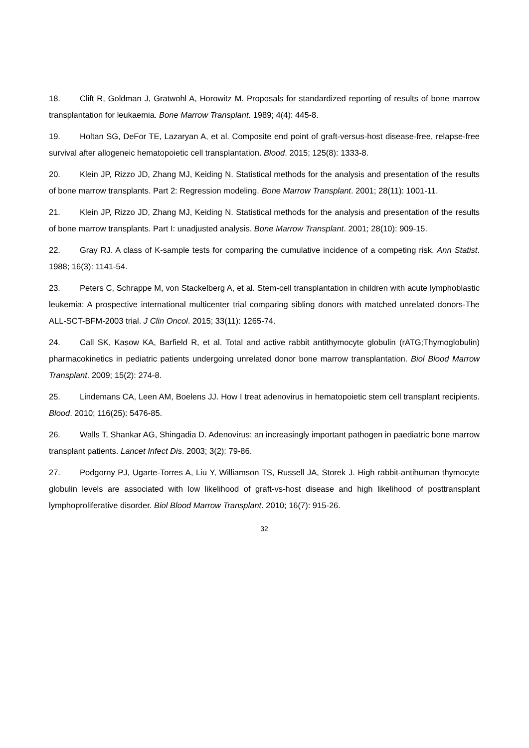18. Clift R, Goldman J, Gratwohl A, Horowitz M. Proposals for standardized reporting of results of bone marrow transplantation for leukaemia. Bone Marrow Transplant. 1989; 4(4): 445-8.
19. Holtan SG, DeFor TE, Lazaryan A, et al. Composite end point of graft-versus-host disease-free, relapse-free survival after allogeneic hematopoietic cell transplantation. Blood. 2015; 125(8): 1333-8.
20. Klein JP, Rizzo JD, Zhang MJ, Keiding N. Statistical methods for the analysis and presentation of the results of bone marrow transplants. Part 2: Regression modeling. Bone Marrow Transplant. 2001; 28(11): 1001-11.
21. Klein JP, Rizzo JD, Zhang MJ, Keiding N. Statistical methods for the analysis and presentation of the results of bone marrow transplants. Part I: unadjusted analysis. Bone Marrow Transplant. 2001; 28(10): 909-15.
22. Gray RJ. A class of K-sample tests for comparing the cumulative incidence of a competing risk. Ann Statist. 1988; 16(3): 1141-54.
23. Peters C, Schrappe M, von Stackelberg A, et al. Stem-cell transplantation in children with acute lymphoblastic leukemia: A prospective international multicenter trial comparing sibling donors with matched unrelated donors-The ALL-SCT-BFM-2003 trial. J Clin Oncol. 2015; 33(11): 1265-74.
24. Call SK, Kasow KA, Barfield R, et al. Total and active rabbit antithymocyte globulin (rATG;Thymoglobulin) pharmacokinetics in pediatric patients undergoing unrelated donor bone marrow transplantation. Biol Blood Marrow Transplant. 2009; 15(2): 274-8.
25. Lindemans CA, Leen AM, Boelens JJ. How I treat adenovirus in hematopoietic stem cell transplant recipients. Blood. 2010; 116(25): 5476-85.
26. Walls T, Shankar AG, Shingadia D. Adenovirus: an increasingly important pathogen in paediatric bone marrow transplant patients. Lancet Infect Dis. 2003; 3(2): 79-86.
27. Podgorny PJ, Ugarte-Torres A, Liu Y, Williamson TS, Russell JA, Storek J. High rabbit-antihuman thymocyte globulin levels are associated with low likelihood of graft-vs-host disease and high likelihood of posttransplant lymphoproliferative disorder. Biol Blood Marrow Transplant. 2010; 16(7): 915-26.
32